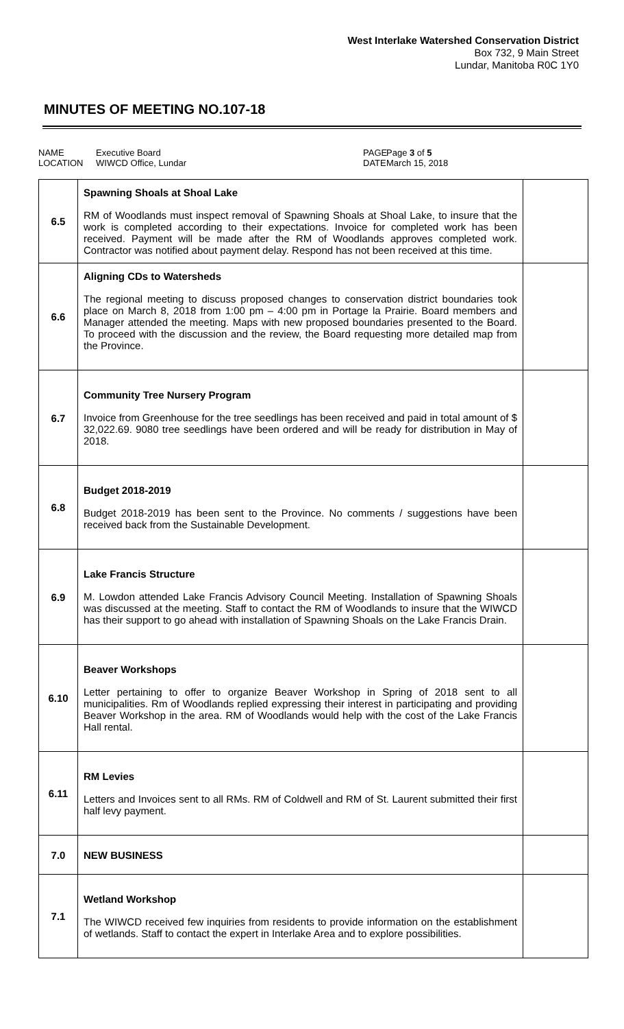West Interlake Watershed Conservation District
Box 732, 9 Main Street
Lundar, Manitoba R0C 1Y0
MINUTES OF MEETING NO.107-18
NAME
LOCATION
Executive Board
WIWCD Office, Lundar
PAGE
DATE
Page 3 of 5
March 15, 2018
| 6.5 | Spawning Shoals at Shoal Lake RM of Woodlands must inspect removal of Spawning Shoals at Shoal Lake, to insure that the work is completed according to their expectations. Invoice for completed work has been received. Payment will be made after the RM of Woodlands approves completed work. Contractor was notified about payment delay. Respond has not been received at this time. | |
| 6.6 | Aligning CDs to Watersheds The regional meeting to discuss proposed changes to conservation district boundaries took place on March 8, 2018 from 1:00 pm – 4:00 pm in Portage la Prairie. Board members and Manager attended the meeting. Maps with new proposed boundaries presented to the Board. To proceed with the discussion and the review, the Board requesting more detailed map from the Province. | |
| 6.7 | Community Tree Nursery Program Invoice from Greenhouse for the tree seedlings has been received and paid in total amount of $ 32,022.69. 9080 tree seedlings have been ordered and will be ready for distribution in May of 2018. | |
| 6.8 | Budget 2018-2019 Budget 2018-2019 has been sent to the Province. No comments / suggestions have been received back from the Sustainable Development. | |
| 6.9 | Lake Francis Structure M. Lowdon attended Lake Francis Advisory Council Meeting. Installation of Spawning Shoals was discussed at the meeting. Staff to contact the RM of Woodlands to insure that the WIWCD has their support to go ahead with installation of Spawning Shoals on the Lake Francis Drain. | |
| 6.10 | Beaver Workshops Letter pertaining to offer to organize Beaver Workshop in Spring of 2018 sent to all municipalities. Rm of Woodlands replied expressing their interest in participating and providing Beaver Workshop in the area. RM of Woodlands would help with the cost of the Lake Francis Hall rental. | |
| 6.11 | RM Levies Letters and Invoices sent to all RMs. RM of Coldwell and RM of St. Laurent submitted their first half levy payment. | |
| 7.0 | NEW BUSINESS | |
| 7.1 | Wetland Workshop The WIWCD received few inquiries from residents to provide information on the establishment of wetlands. Staff to contact the expert in Interlake Area and to explore possibilities. | |